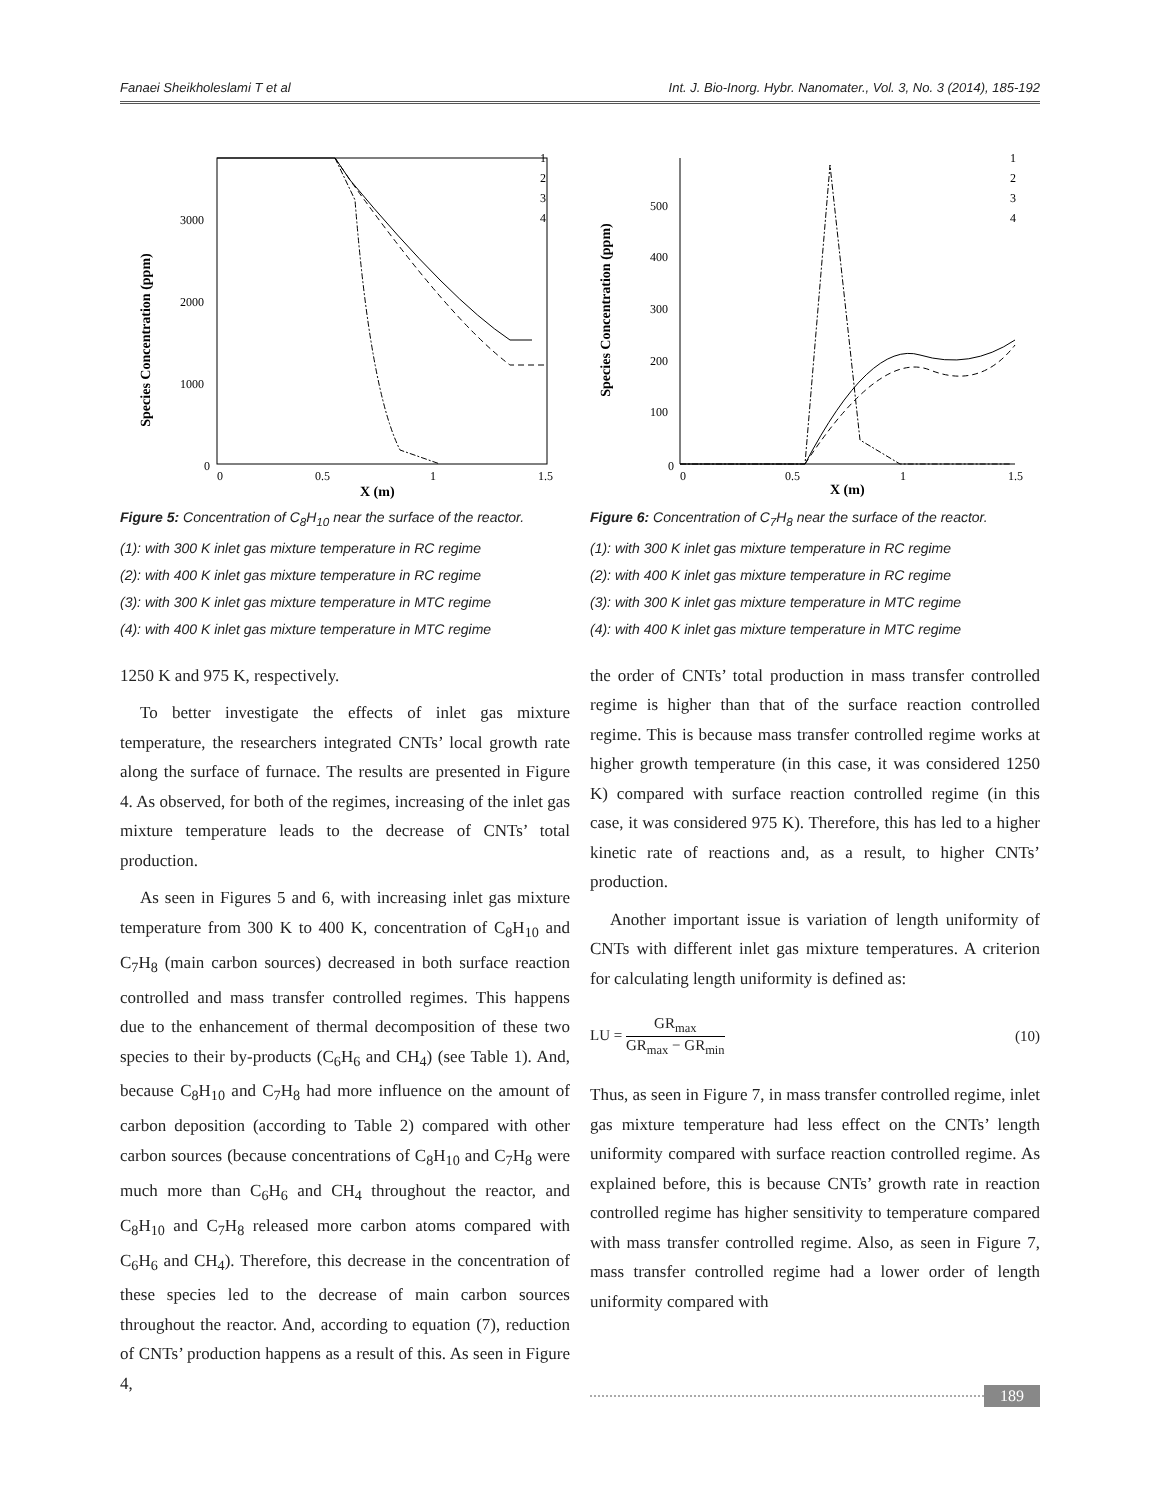Fanaei Sheikholeslami T et al Int. J. Bio-Inorg. Hybr. Nanomater., Vol. 3, No. 3 (2014), 185-192
Species Concentration (ppm)
3000
2000
1000
0
0
0.5
1
1.5
X (m)
1
2
3
4
Figure 5: Concentration of C<sub>8</sub>H<sub>10</sub> near the surface of the reactor.
(1): with 300 K inlet gas mixture temperature in RC regime
(2): with 400 K inlet gas mixture temperature in RC regime
(3): with 300 K inlet gas mixture temperature in MTC regime
(4): with 400 K inlet gas mixture temperature in MTC regime
1250 K and 975 K, respectively.
To better investigate the effects of inlet gas mixture temperature, the researchers integrated CNTs’ local growth rate along the surface of furnace. The results are presented in Figure 4. As observed, for both of the regimes, increasing of the inlet gas mixture temperature leads to the decrease of CNTs’ total production.
As seen in Figures 5 and 6, with increasing inlet gas mixture temperature from 300 K to 400 K, concentration of C<sub>8</sub>H<sub>10</sub> and C<sub>7</sub>H<sub>8</sub> (main carbon sources) decreased in both surface reaction controlled and mass transfer controlled regimes. This happens due to the enhancement of thermal decomposition of these two species to their by-products (C<sub>6</sub>H<sub>6</sub> and CH<sub>4</sub>) (see Table 1). And, because C<sub>8</sub>H<sub>10</sub> and C<sub>7</sub>H<sub>8</sub> had more influence on the amount of carbon deposition (according to Table 2) compared with other carbon sources (because concentrations of C<sub>8</sub>H<sub>10</sub> and C<sub>7</sub>H<sub>8</sub> were much more than C<sub>6</sub>H<sub>6</sub> and CH<sub>4</sub> throughout the reactor, and C<sub>8</sub>H<sub>10</sub> and C<sub>7</sub>H<sub>8</sub> released more carbon atoms compared with C<sub>6</sub>H<sub>6</sub> and CH<sub>4</sub>). Therefore, this decrease in the concentration of these species led to the decrease of main carbon sources throughout the reactor. And, according to equation (7), reduction of CNTs’ production happens as a result of this. As seen in Figure 4,
Species Concentration (ppm)
500
400
300
200
100
0
0
0.5
1
1.5
X (m)
1
2
3
4
Figure 6: Concentration of C<sub>7</sub>H<sub>8</sub> near the surface of the reactor.
(1): with 300 K inlet gas mixture temperature in RC regime
(2): with 400 K inlet gas mixture temperature in RC regime
(3): with 300 K inlet gas mixture temperature in MTC regime
(4): with 400 K inlet gas mixture temperature in MTC regime
the order of CNTs’ total production in mass transfer controlled regime is higher than that of the surface reaction controlled regime. This is because mass transfer controlled regime works at higher growth temperature (in this case, it was considered 1250 K) compared with surface reaction controlled regime (in this case, it was considered 975 K). Therefore, this has led to a higher kinetic rate of reactions and, as a result, to higher CNTs’ production.
Another important issue is variation of length uniformity of CNTs with different inlet gas mixture temperatures. A criterion for calculating length uniformity is defined as:
LU = GR<sub>max</sub> GR<sub>max</sub> − GR<sub>min</sub> (10)
Thus, as seen in Figure 7, in mass transfer controlled regime, inlet gas mixture temperature had less effect on the CNTs’ length uniformity compared with surface reaction controlled regime. As explained before, this is because CNTs’ growth rate in reaction controlled regime has higher sensitivity to temperature compared with mass transfer controlled regime. Also, as seen in Figure 7, mass transfer controlled regime had a lower order of length uniformity compared with
189